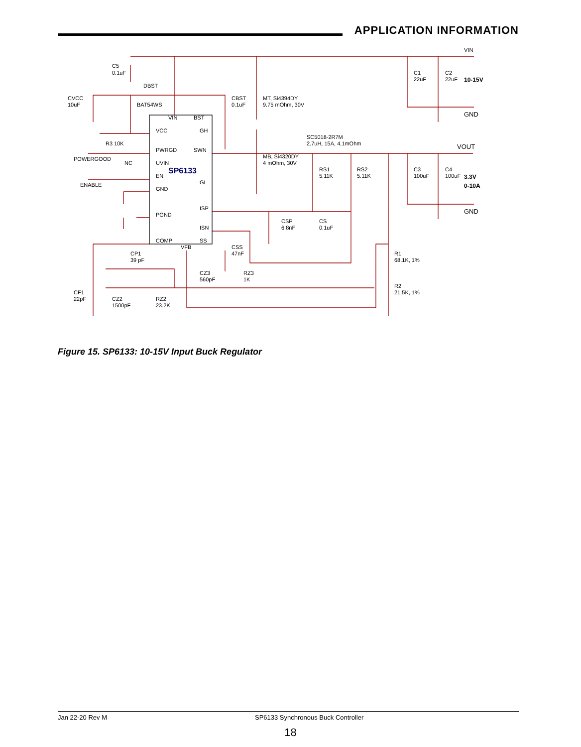APPLICATION INFORMATION
VIN
C5
0.1uF
DBST
BAT54WS
CVCC
10uF
CBST
0.1uF
MT, Si4394DY
9.75 mOhm, 30V
C1
22uF
C2
22uF
10-15V
GND
VIN
BST
VCC
GH
R3 10K
SC5018-2R7M
2.7uH, 15A, 4.1mOhm
VOUT
PWRGD
SWN
POWERGOOD
NC
UVIN
MB, Si4320DY
4 mOhm, 30V
RS1
5.11K
RS2
5.11K
C3
100uF
C4
100uF
SP6133
EN
3.3V
ENABLE
GL
0-10A
GND
ISP
GND
PGND
CSP
6.8nF
CS
0.1uF
ISN
COMP
SS
VFB
CSS
47nF
CP1
39 pF
R1
68.1K, 1%
CZ3
560pF
RZ3
1K
R2
21.5K, 1%
CF1
22pF
CZ2
1500pF
RZ2
23.2K
Figure 15. SP6133: 10-15V Input Buck Regulator
Jan 22-20 Rev M SP6133 Synchronous Buck Controller
18